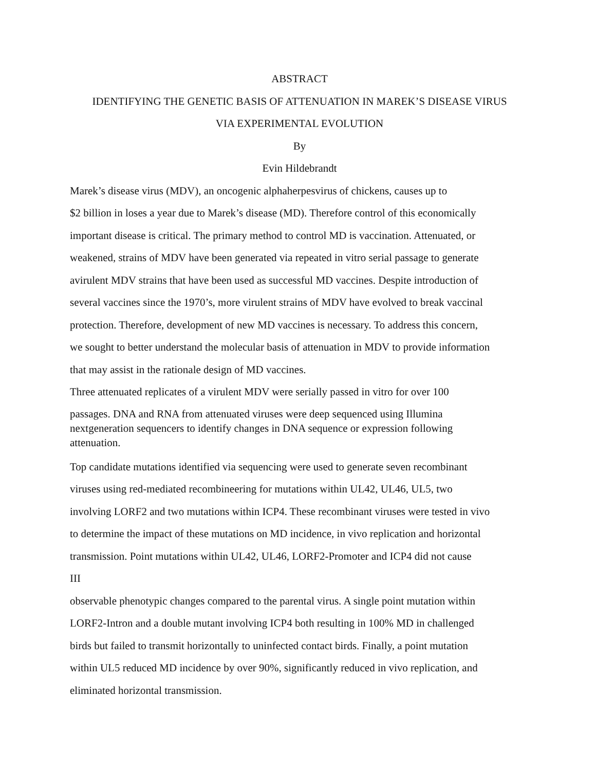ABSTRACT
IDENTIFYING THE GENETIC BASIS OF ATTENUATION IN MAREK’S DISEASE VIRUS
VIA EXPERIMENTAL EVOLUTION
By
Evin Hildebrandt
Marek’s disease virus (MDV), an oncogenic alphaherpesvirus of chickens, causes up to
$2 billion in loses a year due to Marek’s disease (MD). Therefore control of this economically
important disease is critical. The primary method to control MD is vaccination. Attenuated, or
weakened, strains of MDV have been generated via repeated in vitro serial passage to generate
avirulent MDV strains that have been used as successful MD vaccines. Despite introduction of
several vaccines since the 1970’s, more virulent strains of MDV have evolved to break vaccinal
protection. Therefore, development of new MD vaccines is necessary. To address this concern,
we sought to better understand the molecular basis of attenuation in MDV to provide information
that may assist in the rationale design of MD vaccines.
Three attenuated replicates of a virulent MDV were serially passed in vitro for over 100
passages. DNA and RNA from attenuated viruses were deep sequenced using Illumina
nextgeneration sequencers to identify changes in DNA sequence or expression following
attenuation.
Top candidate mutations identified via sequencing were used to generate seven recombinant
viruses using red-mediated recombineering for mutations within UL42, UL46, UL5, two
involving LORF2 and two mutations within ICP4. These recombinant viruses were tested in vivo
to determine the impact of these mutations on MD incidence, in vivo replication and horizontal
transmission. Point mutations within UL42, UL46, LORF2-Promoter and ICP4 did not cause
III
observable phenotypic changes compared to the parental virus. A single point mutation within
LORF2-Intron and a double mutant involving ICP4 both resulting in 100% MD in challenged
birds but failed to transmit horizontally to uninfected contact birds. Finally, a point mutation
within UL5 reduced MD incidence by over 90%, significantly reduced in vivo replication, and
eliminated horizontal transmission.